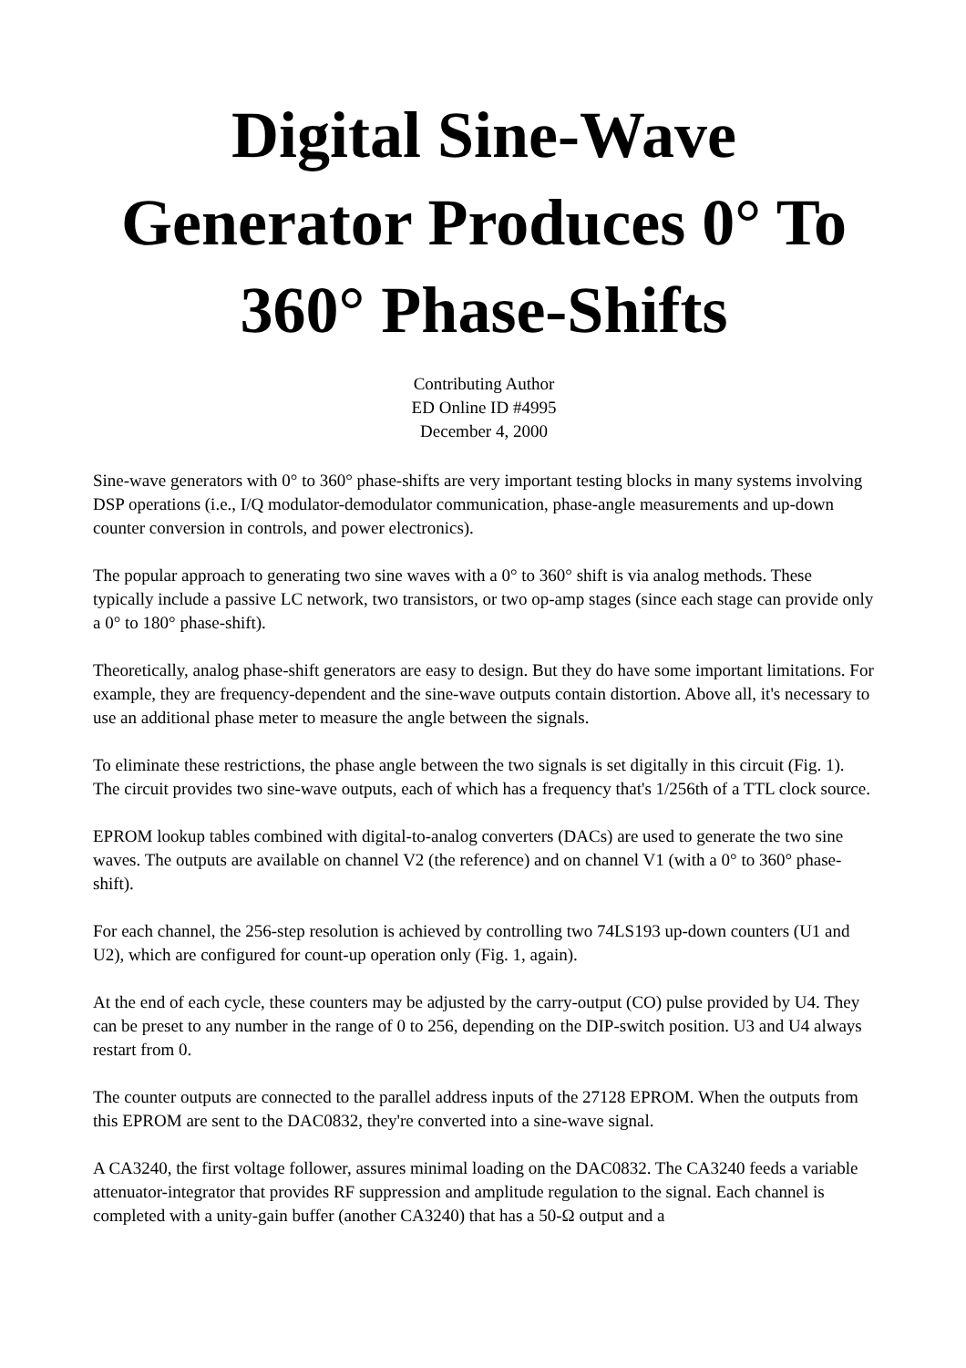Digital Sine-Wave Generator Produces 0° To 360° Phase-Shifts
Contributing Author
ED Online ID #4995
December 4, 2000
Sine-wave generators with 0° to 360° phase-shifts are very important testing blocks in many systems involving DSP operations (i.e., I/Q modulator-demodulator communication, phase-angle measurements and up-down counter conversion in controls, and power electronics).
The popular approach to generating two sine waves with a 0° to 360° shift is via analog methods. These typically include a passive LC network, two transistors, or two op-amp stages (since each stage can provide only a 0° to 180° phase-shift).
Theoretically, analog phase-shift generators are easy to design. But they do have some important limitations. For example, they are frequency-dependent and the sine-wave outputs contain distortion. Above all, it's necessary to use an additional phase meter to measure the angle between the signals.
To eliminate these restrictions, the phase angle between the two signals is set digitally in this circuit (Fig. 1). The circuit provides two sine-wave outputs, each of which has a frequency that's 1/256th of a TTL clock source.
EPROM lookup tables combined with digital-to-analog converters (DACs) are used to generate the two sine waves. The outputs are available on channel V2 (the reference) and on channel V1 (with a 0° to 360° phase-shift).
For each channel, the 256-step resolution is achieved by controlling two 74LS193 up-down counters (U1 and U2), which are configured for count-up operation only (Fig. 1, again).
At the end of each cycle, these counters may be adjusted by the carry-output (CO) pulse provided by U4. They can be preset to any number in the range of 0 to 256, depending on the DIP-switch position. U3 and U4 always restart from 0.
The counter outputs are connected to the parallel address inputs of the 27128 EPROM. When the outputs from this EPROM are sent to the DAC0832, they're converted into a sine-wave signal.
A CA3240, the first voltage follower, assures minimal loading on the DAC0832. The CA3240 feeds a variable attenuator-integrator that provides RF suppression and amplitude regulation to the signal. Each channel is completed with a unity-gain buffer (another CA3240) that has a 50-Ω output and a